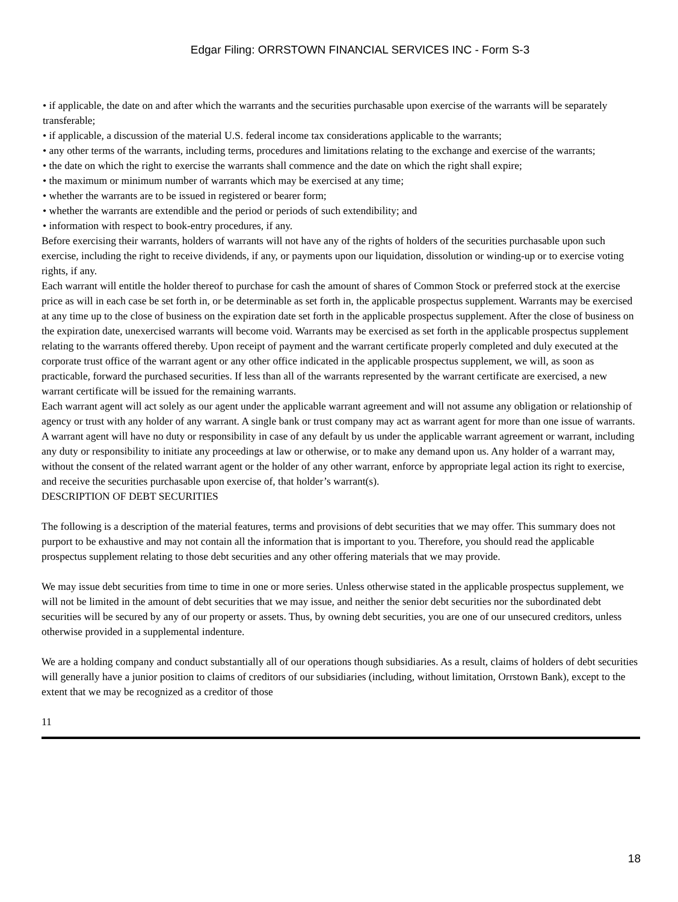Edgar Filing: ORRSTOWN FINANCIAL SERVICES INC - Form S-3
• if applicable, the date on and after which the warrants and the securities purchasable upon exercise of the warrants will be separately transferable;
• if applicable, a discussion of the material U.S. federal income tax considerations applicable to the warrants;
• any other terms of the warrants, including terms, procedures and limitations relating to the exchange and exercise of the warrants;
• the date on which the right to exercise the warrants shall commence and the date on which the right shall expire;
• the maximum or minimum number of warrants which may be exercised at any time;
• whether the warrants are to be issued in registered or bearer form;
• whether the warrants are extendible and the period or periods of such extendibility; and
• information with respect to book-entry procedures, if any.
Before exercising their warrants, holders of warrants will not have any of the rights of holders of the securities purchasable upon such exercise, including the right to receive dividends, if any, or payments upon our liquidation, dissolution or winding-up or to exercise voting rights, if any.
Each warrant will entitle the holder thereof to purchase for cash the amount of shares of Common Stock or preferred stock at the exercise price as will in each case be set forth in, or be determinable as set forth in, the applicable prospectus supplement. Warrants may be exercised at any time up to the close of business on the expiration date set forth in the applicable prospectus supplement. After the close of business on the expiration date, unexercised warrants will become void. Warrants may be exercised as set forth in the applicable prospectus supplement relating to the warrants offered thereby. Upon receipt of payment and the warrant certificate properly completed and duly executed at the corporate trust office of the warrant agent or any other office indicated in the applicable prospectus supplement, we will, as soon as practicable, forward the purchased securities. If less than all of the warrants represented by the warrant certificate are exercised, a new warrant certificate will be issued for the remaining warrants.
Each warrant agent will act solely as our agent under the applicable warrant agreement and will not assume any obligation or relationship of agency or trust with any holder of any warrant. A single bank or trust company may act as warrant agent for more than one issue of warrants. A warrant agent will have no duty or responsibility in case of any default by us under the applicable warrant agreement or warrant, including any duty or responsibility to initiate any proceedings at law or otherwise, or to make any demand upon us. Any holder of a warrant may, without the consent of the related warrant agent or the holder of any other warrant, enforce by appropriate legal action its right to exercise, and receive the securities purchasable upon exercise of, that holder’s warrant(s).
DESCRIPTION OF DEBT SECURITIES
The following is a description of the material features, terms and provisions of debt securities that we may offer. This summary does not purport to be exhaustive and may not contain all the information that is important to you. Therefore, you should read the applicable prospectus supplement relating to those debt securities and any other offering materials that we may provide.
We may issue debt securities from time to time in one or more series. Unless otherwise stated in the applicable prospectus supplement, we will not be limited in the amount of debt securities that we may issue, and neither the senior debt securities nor the subordinated debt securities will be secured by any of our property or assets. Thus, by owning debt securities, you are one of our unsecured creditors, unless otherwise provided in a supplemental indenture.
We are a holding company and conduct substantially all of our operations though subsidiaries. As a result, claims of holders of debt securities will generally have a junior position to claims of creditors of our subsidiaries (including, without limitation, Orrstown Bank), except to the extent that we may be recognized as a creditor of those
11
18